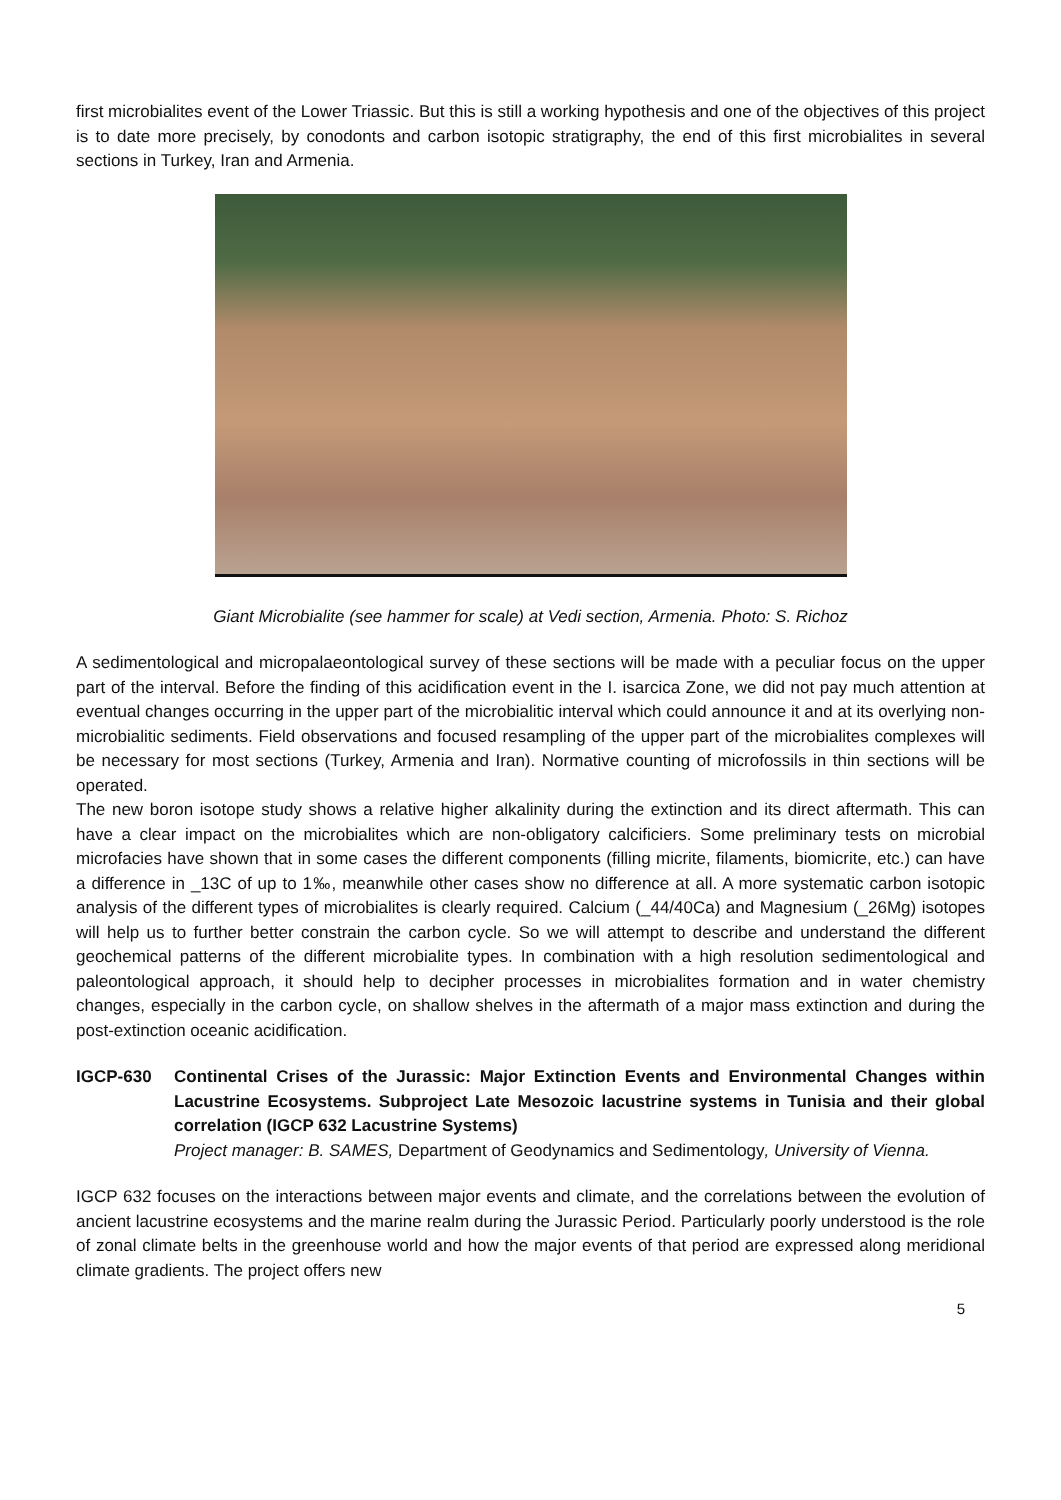first microbialites event of the Lower Triassic. But this is still a working hypothesis and one of the objectives of this project is to date more precisely, by conodonts and carbon isotopic stratigraphy, the end of this first microbialites in several sections in Turkey, Iran and Armenia.
Giant Microbialite (see hammer for scale) at Vedi section, Armenia. Photo: S. Richoz
A sedimentological and micropalaeontological survey of these sections will be made with a peculiar focus on the upper part of the interval. Before the finding of this acidification event in the I. isarcica Zone, we did not pay much attention at eventual changes occurring in the upper part of the microbialitic interval which could announce it and at its overlying non-microbialitic sediments. Field observations and focused resampling of the upper part of the microbialites complexes will be necessary for most sections (Turkey, Armenia and Iran). Normative counting of microfossils in thin sections will be operated.
The new boron isotope study shows a relative higher alkalinity during the extinction and its direct aftermath. This can have a clear impact on the microbialites which are non-obligatory calcificiers. Some preliminary tests on microbial microfacies have shown that in some cases the different components (filling micrite, filaments, biomicrite, etc.) can have a difference in _13C of up to 1‰, meanwhile other cases show no difference at all. A more systematic carbon isotopic analysis of the different types of microbialites is clearly required. Calcium (_44/40Ca) and Magnesium (_26Mg) isotopes will help us to further better constrain the carbon cycle. So we will attempt to describe and understand the different geochemical patterns of the different microbialite types. In combination with a high resolution sedimentological and paleontological approach, it should help to decipher processes in microbialites formation and in water chemistry changes, especially in the carbon cycle, on shallow shelves in the aftermath of a major mass extinction and during the post-extinction oceanic acidification.
IGCP-630 Continental Crises of the Jurassic: Major Extinction Events and Environmental Changes within Lacustrine Ecosystems. Subproject Late Mesozoic lacustrine systems in Tunisia and their global correlation (IGCP 632 Lacustrine Systems)
Project manager: B. SAMES, Department of Geodynamics and Sedimentology, University of Vienna.
IGCP 632 focuses on the interactions between major events and climate, and the correlations between the evolution of ancient lacustrine ecosystems and the marine realm during the Jurassic Period. Particularly poorly understood is the role of zonal climate belts in the greenhouse world and how the major events of that period are expressed along meridional climate gradients. The project offers new
5